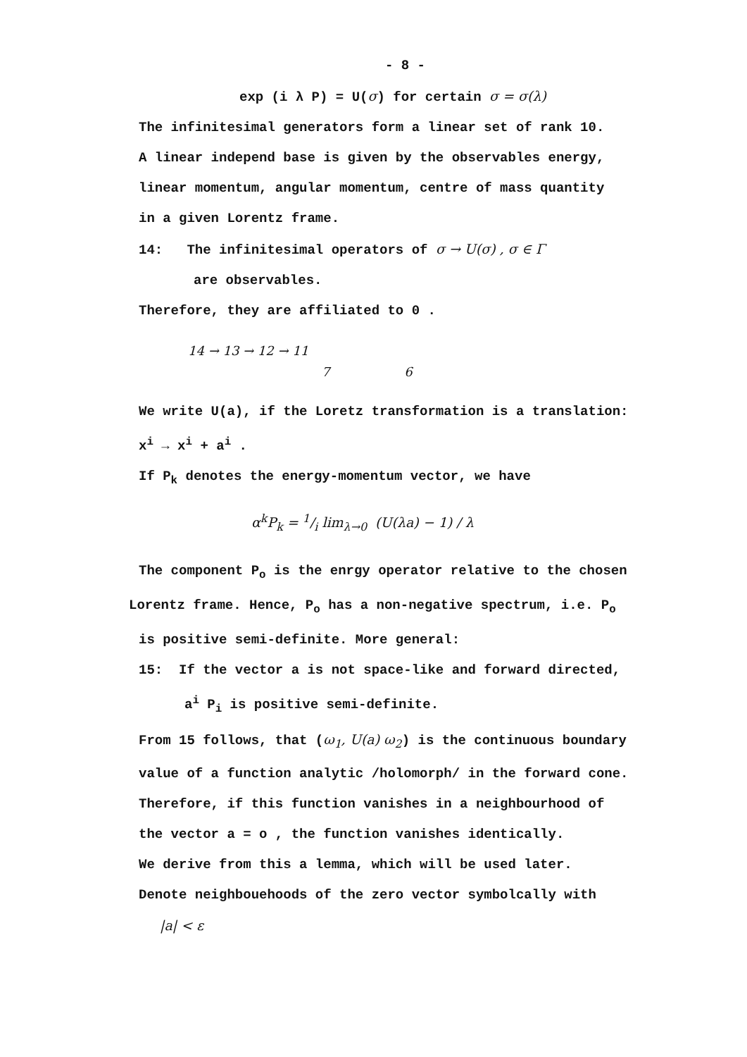- 8 -
exp (i λ P) = U(σ) for certain σ = σ(λ)
The infinitesimal generators form a linear set of rank 10.
A linear independ base is given by the observables energy,
linear momentum, angular momentum, centre of mass quantity
in a given Lorentz frame.
14: The infinitesimal operators of σ → U(σ) , σ ∈ Γ
are observables.
Therefore, they are affiliated to 0 .
14 → 13 → 12 → 11
7 6
We write U(a), if the Loretz transformation is a translation:
x<sup>i</sup> → x<sup>i</sup> + a<sup>i</sup> .
If P<sub>k</sub> denotes the energy-momentum vector, we have
α<sup>k</sup>P<sub>k</sub> = 1/i lim<sub>λ→0</sub> (U(λa) − 1) / λ
The component P<sub>o</sub> is the enrgy operator relative to the chosen
Lorentz frame. Hence, P<sub>o</sub> has a non-negative spectrum, i.e. P<sub>o</sub>
is positive semi-definite. More general:
15: If the vector a is not space-like and forward directed,
a<sup>i</sup> P<sub>i</sub> is positive semi-definite.
From 15 follows, that (ω<sub>1</sub>, U(a) ω<sub>2</sub>) is the continuous boundary
value of a function analytic /holomorph/ in the forward cone.
Therefore, if this function vanishes in a neighbourhood of
the vector a = o , the function vanishes identically.
We derive from this a lemma, which will be used later.
Denote neighbouehoods of the zero vector symbolcally with
|a| < ε